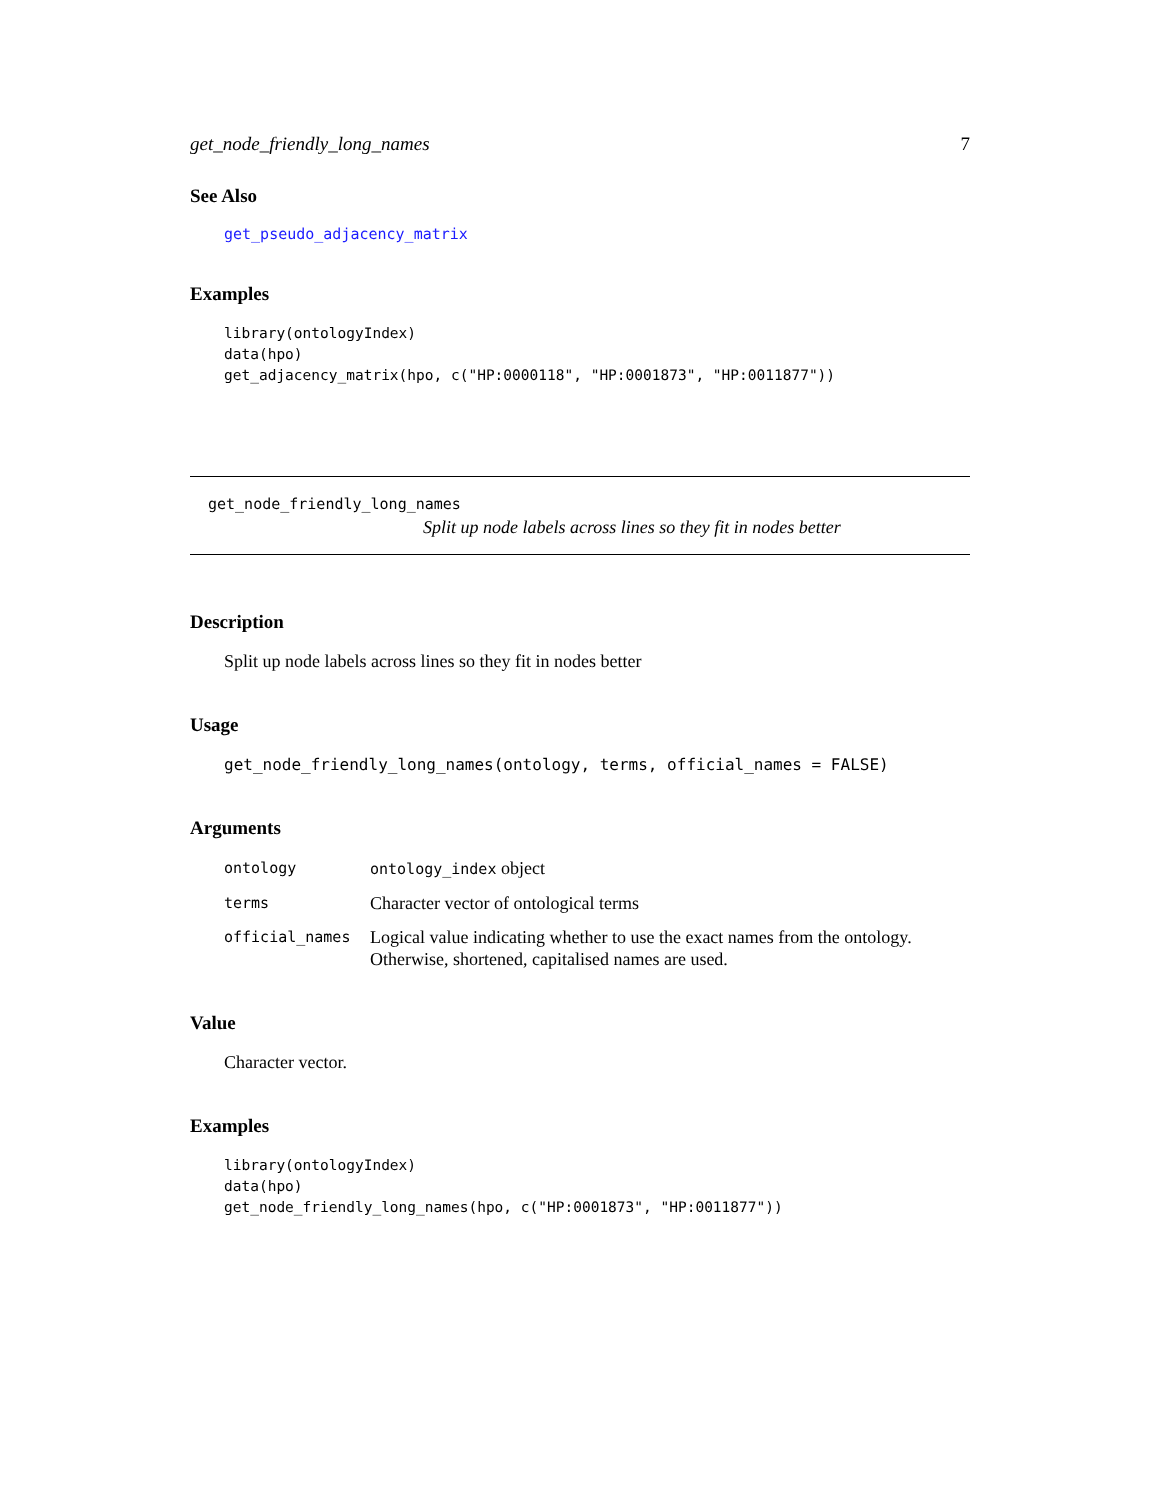get_node_friendly_long_names 7
See Also
get_pseudo_adjacency_matrix
Examples
library(ontologyIndex)
data(hpo)
get_adjacency_matrix(hpo, c("HP:0000118", "HP:0001873", "HP:0011877"))
get_node_friendly_long_names
Split up node labels across lines so they fit in nodes better
Description
Split up node labels across lines so they fit in nodes better
Usage
get_node_friendly_long_names(ontology, terms, official_names = FALSE)
Arguments
| ontology | ontology_index object |
| terms | Character vector of ontological terms |
| official_names | Logical value indicating whether to use the exact names from the ontology. Otherwise, shortened, capitalised names are used. |
Value
Character vector.
Examples
library(ontologyIndex)
data(hpo)
get_node_friendly_long_names(hpo, c("HP:0001873", "HP:0011877"))